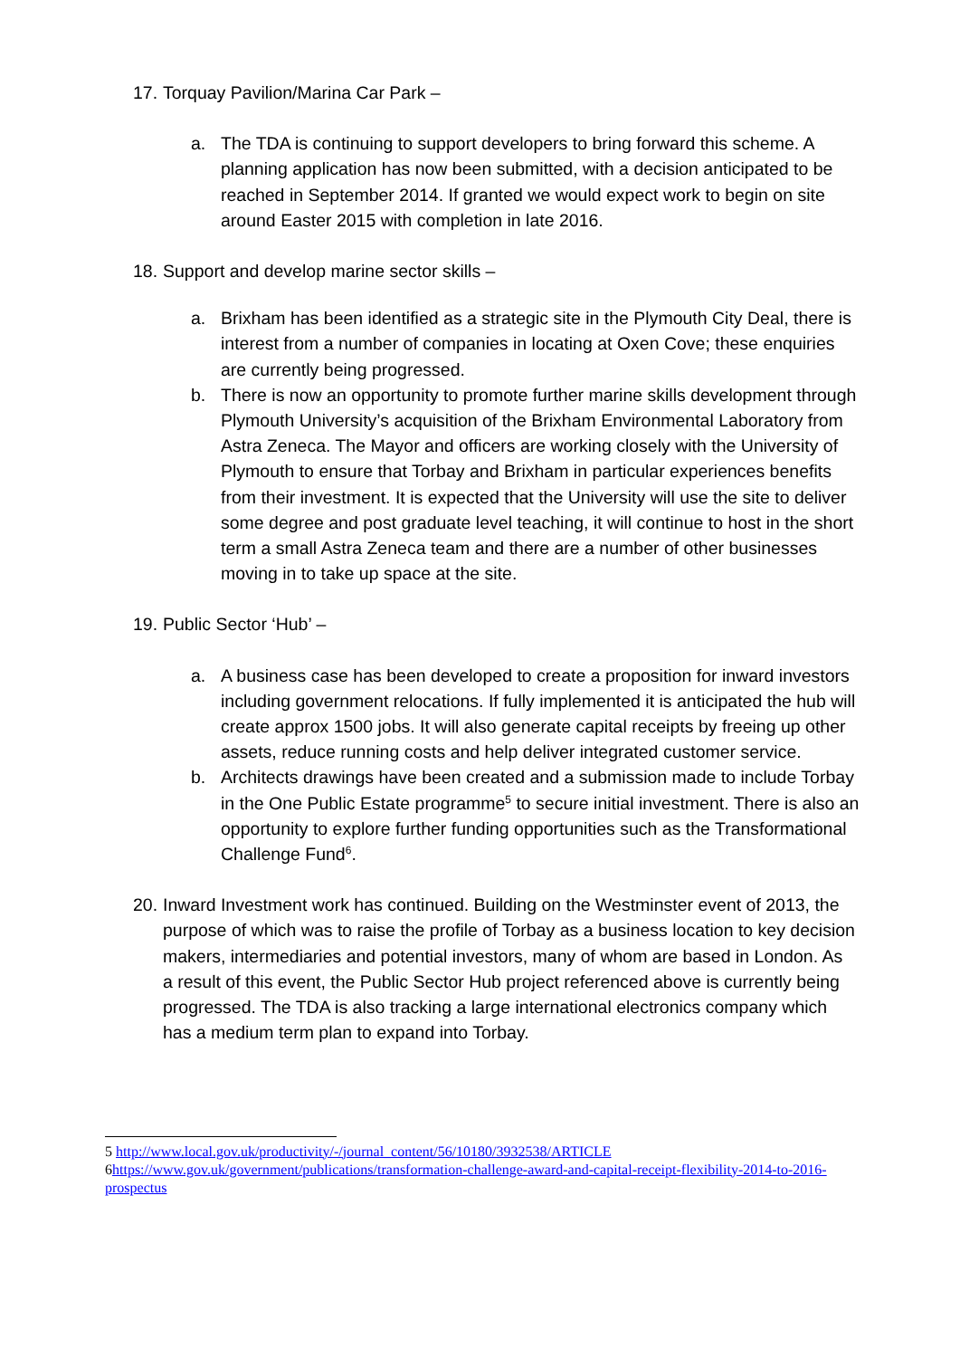17.
Torquay Pavilion/Marina Car Park –
a. The TDA is continuing to support developers to bring forward this scheme. A planning application has now been submitted, with a decision anticipated to be reached in September 2014. If granted we would expect work to begin on site around Easter 2015 with completion in late 2016.
18.
Support and develop marine sector skills –
a. Brixham has been identified as a strategic site in the Plymouth City Deal, there is interest from a number of companies in locating at Oxen Cove; these enquiries are currently being progressed.
b. There is now an opportunity to promote further marine skills development through Plymouth University’s acquisition of the Brixham Environmental Laboratory from Astra Zeneca. The Mayor and officers are working closely with the University of Plymouth to ensure that Torbay and Brixham in particular experiences benefits from their investment. It is expected that the University will use the site to deliver some degree and post graduate level teaching, it will continue to host in the short term a small Astra Zeneca team and there are a number of other businesses moving in to take up space at the site.
19.
Public Sector ‘Hub’ –
a. A business case has been developed to create a proposition for inward investors including government relocations. If fully implemented it is anticipated the hub will create approx 1500 jobs. It will also generate capital receipts by freeing up other assets, reduce running costs and help deliver integrated customer service.
b. Architects drawings have been created and a submission made to include Torbay in the One Public Estate programme<sup>5</sup> to secure initial investment. There is also an opportunity to explore further funding opportunities such as the Transformational Challenge Fund<sup>6</sup>.
20.
Inward Investment work has continued. Building on the Westminster event of 2013, the purpose of which was to raise the profile of Torbay as a business location to key decision makers, intermediaries and potential investors, many of whom are based in London. As a result of this event, the Public Sector Hub project referenced above is currently being progressed. The TDA is also tracking a large international electronics company which has a medium term plan to expand into Torbay.
5 http://www.local.gov.uk/productivity/-/journal_content/56/10180/3932538/ARTICLE
6https://www.gov.uk/government/publications/transformation-challenge-award-and-capital-receipt-flexibility-2014-to-2016-prospectus